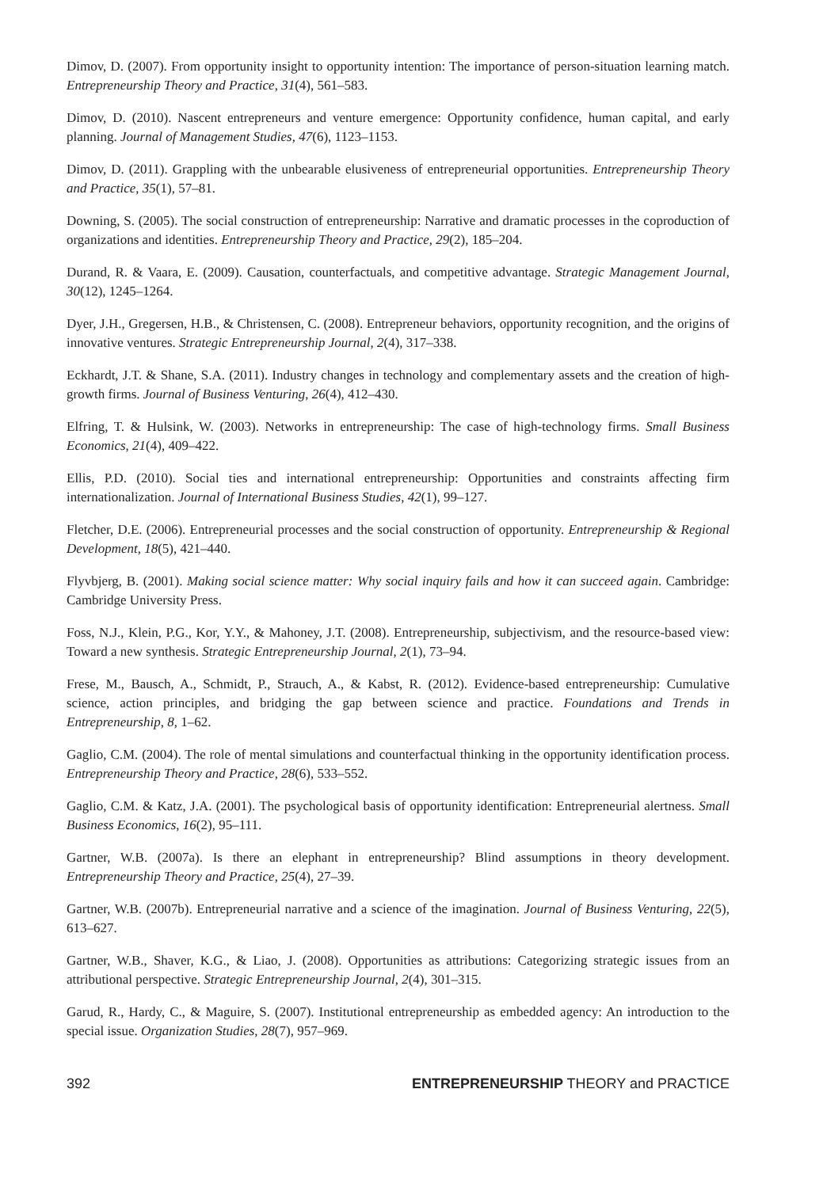Dimov, D. (2007). From opportunity insight to opportunity intention: The importance of person-situation learning match. Entrepreneurship Theory and Practice, 31(4), 561–583.
Dimov, D. (2010). Nascent entrepreneurs and venture emergence: Opportunity confidence, human capital, and early planning. Journal of Management Studies, 47(6), 1123–1153.
Dimov, D. (2011). Grappling with the unbearable elusiveness of entrepreneurial opportunities. Entrepreneurship Theory and Practice, 35(1), 57–81.
Downing, S. (2005). The social construction of entrepreneurship: Narrative and dramatic processes in the coproduction of organizations and identities. Entrepreneurship Theory and Practice, 29(2), 185–204.
Durand, R. & Vaara, E. (2009). Causation, counterfactuals, and competitive advantage. Strategic Management Journal, 30(12), 1245–1264.
Dyer, J.H., Gregersen, H.B., & Christensen, C. (2008). Entrepreneur behaviors, opportunity recognition, and the origins of innovative ventures. Strategic Entrepreneurship Journal, 2(4), 317–338.
Eckhardt, J.T. & Shane, S.A. (2011). Industry changes in technology and complementary assets and the creation of high-growth firms. Journal of Business Venturing, 26(4), 412–430.
Elfring, T. & Hulsink, W. (2003). Networks in entrepreneurship: The case of high-technology firms. Small Business Economics, 21(4), 409–422.
Ellis, P.D. (2010). Social ties and international entrepreneurship: Opportunities and constraints affecting firm internationalization. Journal of International Business Studies, 42(1), 99–127.
Fletcher, D.E. (2006). Entrepreneurial processes and the social construction of opportunity. Entrepreneurship & Regional Development, 18(5), 421–440.
Flyvbjerg, B. (2001). Making social science matter: Why social inquiry fails and how it can succeed again. Cambridge: Cambridge University Press.
Foss, N.J., Klein, P.G., Kor, Y.Y., & Mahoney, J.T. (2008). Entrepreneurship, subjectivism, and the resource-based view: Toward a new synthesis. Strategic Entrepreneurship Journal, 2(1), 73–94.
Frese, M., Bausch, A., Schmidt, P., Strauch, A., & Kabst, R. (2012). Evidence-based entrepreneurship: Cumulative science, action principles, and bridging the gap between science and practice. Foundations and Trends in Entrepreneurship, 8, 1–62.
Gaglio, C.M. (2004). The role of mental simulations and counterfactual thinking in the opportunity identification process. Entrepreneurship Theory and Practice, 28(6), 533–552.
Gaglio, C.M. & Katz, J.A. (2001). The psychological basis of opportunity identification: Entrepreneurial alertness. Small Business Economics, 16(2), 95–111.
Gartner, W.B. (2007a). Is there an elephant in entrepreneurship? Blind assumptions in theory development. Entrepreneurship Theory and Practice, 25(4), 27–39.
Gartner, W.B. (2007b). Entrepreneurial narrative and a science of the imagination. Journal of Business Venturing, 22(5), 613–627.
Gartner, W.B., Shaver, K.G., & Liao, J. (2008). Opportunities as attributions: Categorizing strategic issues from an attributional perspective. Strategic Entrepreneurship Journal, 2(4), 301–315.
Garud, R., Hardy, C., & Maguire, S. (2007). Institutional entrepreneurship as embedded agency: An introduction to the special issue. Organization Studies, 28(7), 957–969.
392 ENTREPRENEURSHIP THEORY and PRACTICE